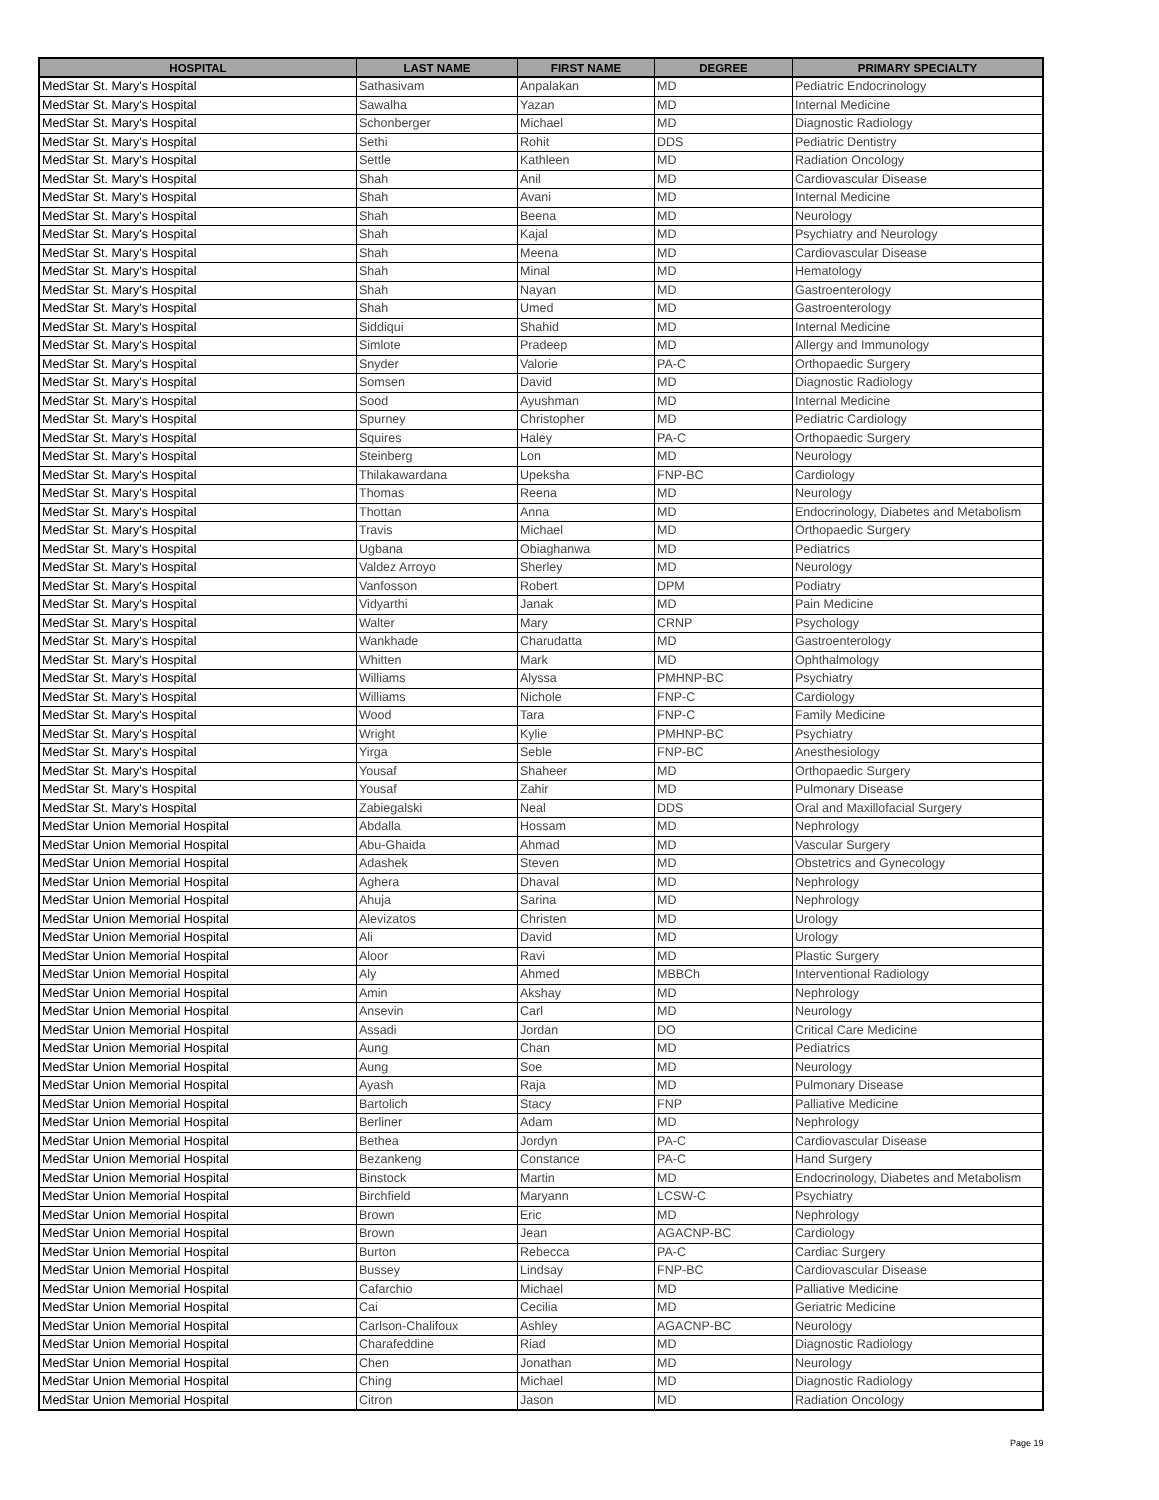| HOSPITAL | LAST NAME | FIRST NAME | DEGREE | PRIMARY SPECIALTY |
| --- | --- | --- | --- | --- |
| MedStar St. Mary's Hospital | Sathasivam | Anpalakan | MD | Pediatric Endocrinology |
| MedStar St. Mary's Hospital | Sawalha | Yazan | MD | Internal Medicine |
| MedStar St. Mary's Hospital | Schonberger | Michael | MD | Diagnostic Radiology |
| MedStar St. Mary's Hospital | Sethi | Rohit | DDS | Pediatric Dentistry |
| MedStar St. Mary's Hospital | Settle | Kathleen | MD | Radiation Oncology |
| MedStar St. Mary's Hospital | Shah | Anil | MD | Cardiovascular Disease |
| MedStar St. Mary's Hospital | Shah | Avani | MD | Internal Medicine |
| MedStar St. Mary's Hospital | Shah | Beena | MD | Neurology |
| MedStar St. Mary's Hospital | Shah | Kajal | MD | Psychiatry and Neurology |
| MedStar St. Mary's Hospital | Shah | Meena | MD | Cardiovascular Disease |
| MedStar St. Mary's Hospital | Shah | Minal | MD | Hematology |
| MedStar St. Mary's Hospital | Shah | Nayan | MD | Gastroenterology |
| MedStar St. Mary's Hospital | Shah | Umed | MD | Gastroenterology |
| MedStar St. Mary's Hospital | Siddiqui | Shahid | MD | Internal Medicine |
| MedStar St. Mary's Hospital | Simlote | Pradeep | MD | Allergy and Immunology |
| MedStar St. Mary's Hospital | Snyder | Valorie | PA-C | Orthopaedic Surgery |
| MedStar St. Mary's Hospital | Somsen | David | MD | Diagnostic Radiology |
| MedStar St. Mary's Hospital | Sood | Ayushman | MD | Internal Medicine |
| MedStar St. Mary's Hospital | Spurney | Christopher | MD | Pediatric Cardiology |
| MedStar St. Mary's Hospital | Squires | Haley | PA-C | Orthopaedic Surgery |
| MedStar St. Mary's Hospital | Steinberg | Lon | MD | Neurology |
| MedStar St. Mary's Hospital | Thilakawardana | Upeksha | FNP-BC | Cardiology |
| MedStar St. Mary's Hospital | Thomas | Reena | MD | Neurology |
| MedStar St. Mary's Hospital | Thottan | Anna | MD | Endocrinology, Diabetes and Metabolism |
| MedStar St. Mary's Hospital | Travis | Michael | MD | Orthopaedic Surgery |
| MedStar St. Mary's Hospital | Ugbana | Obiaghanwa | MD | Pediatrics |
| MedStar St. Mary's Hospital | Valdez Arroyo | Sherley | MD | Neurology |
| MedStar St. Mary's Hospital | Vanfosson | Robert | DPM | Podiatry |
| MedStar St. Mary's Hospital | Vidyarthi | Janak | MD | Pain Medicine |
| MedStar St. Mary's Hospital | Walter | Mary | CRNP | Psychology |
| MedStar St. Mary's Hospital | Wankhade | Charudatta | MD | Gastroenterology |
| MedStar St. Mary's Hospital | Whitten | Mark | MD | Ophthalmology |
| MedStar St. Mary's Hospital | Williams | Alyssa | PMHNP-BC | Psychiatry |
| MedStar St. Mary's Hospital | Williams | Nichole | FNP-C | Cardiology |
| MedStar St. Mary's Hospital | Wood | Tara | FNP-C | Family Medicine |
| MedStar St. Mary's Hospital | Wright | Kylie | PMHNP-BC | Psychiatry |
| MedStar St. Mary's Hospital | Yirga | Seble | FNP-BC | Anesthesiology |
| MedStar St. Mary's Hospital | Yousaf | Shaheer | MD | Orthopaedic Surgery |
| MedStar St. Mary's Hospital | Yousaf | Zahir | MD | Pulmonary Disease |
| MedStar St. Mary's Hospital | Zabiegalski | Neal | DDS | Oral and Maxillofacial Surgery |
| MedStar Union Memorial Hospital | Abdalla | Hossam | MD | Nephrology |
| MedStar Union Memorial Hospital | Abu-Ghaida | Ahmad | MD | Vascular Surgery |
| MedStar Union Memorial Hospital | Adashek | Steven | MD | Obstetrics and Gynecology |
| MedStar Union Memorial Hospital | Aghera | Dhaval | MD | Nephrology |
| MedStar Union Memorial Hospital | Ahuja | Sarina | MD | Nephrology |
| MedStar Union Memorial Hospital | Alevizatos | Christen | MD | Urology |
| MedStar Union Memorial Hospital | Ali | David | MD | Urology |
| MedStar Union Memorial Hospital | Aloor | Ravi | MD | Plastic Surgery |
| MedStar Union Memorial Hospital | Aly | Ahmed | MBBCh | Interventional Radiology |
| MedStar Union Memorial Hospital | Amin | Akshay | MD | Nephrology |
| MedStar Union Memorial Hospital | Ansevin | Carl | MD | Neurology |
| MedStar Union Memorial Hospital | Assadi | Jordan | DO | Critical Care Medicine |
| MedStar Union Memorial Hospital | Aung | Chan | MD | Pediatrics |
| MedStar Union Memorial Hospital | Aung | Soe | MD | Neurology |
| MedStar Union Memorial Hospital | Ayash | Raja | MD | Pulmonary Disease |
| MedStar Union Memorial Hospital | Bartolich | Stacy | FNP | Palliative Medicine |
| MedStar Union Memorial Hospital | Berliner | Adam | MD | Nephrology |
| MedStar Union Memorial Hospital | Bethea | Jordyn | PA-C | Cardiovascular Disease |
| MedStar Union Memorial Hospital | Bezankeng | Constance | PA-C | Hand Surgery |
| MedStar Union Memorial Hospital | Binstock | Martin | MD | Endocrinology, Diabetes and Metabolism |
| MedStar Union Memorial Hospital | Birchfield | Maryann | LCSW-C | Psychiatry |
| MedStar Union Memorial Hospital | Brown | Eric | MD | Nephrology |
| MedStar Union Memorial Hospital | Brown | Jean | AGACNP-BC | Cardiology |
| MedStar Union Memorial Hospital | Burton | Rebecca | PA-C | Cardiac Surgery |
| MedStar Union Memorial Hospital | Bussey | Lindsay | FNP-BC | Cardiovascular Disease |
| MedStar Union Memorial Hospital | Cafarchio | Michael | MD | Palliative Medicine |
| MedStar Union Memorial Hospital | Cai | Cecilia | MD | Geriatric Medicine |
| MedStar Union Memorial Hospital | Carlson-Chalifoux | Ashley | AGACNP-BC | Neurology |
| MedStar Union Memorial Hospital | Charafeddine | Riad | MD | Diagnostic Radiology |
| MedStar Union Memorial Hospital | Chen | Jonathan | MD | Neurology |
| MedStar Union Memorial Hospital | Ching | Michael | MD | Diagnostic Radiology |
| MedStar Union Memorial Hospital | Citron | Jason | MD | Radiation Oncology |
Page 19